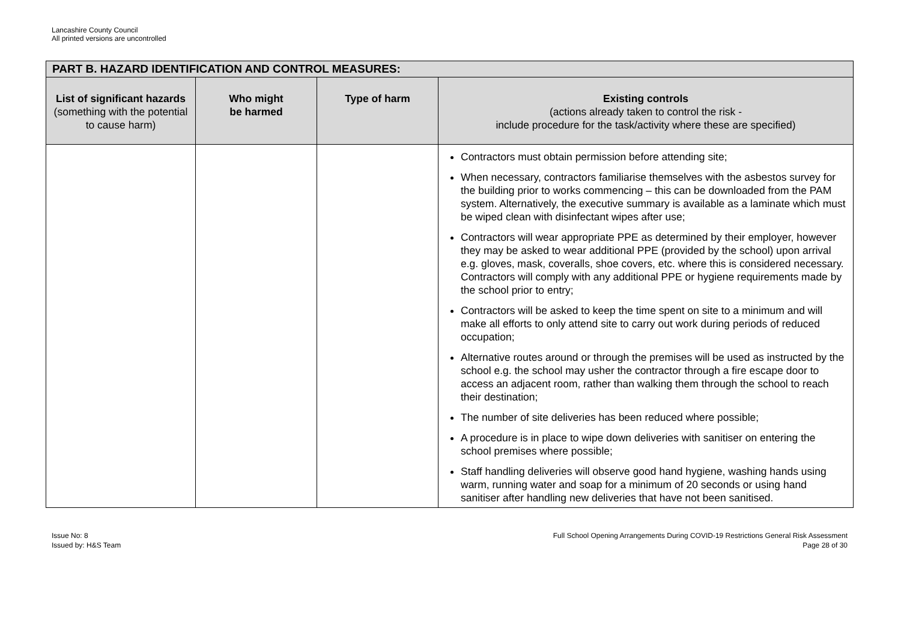Lancashire County Council
All printed versions are uncontrolled
| PART B. HAZARD IDENTIFICATION AND CONTROL MEASURES: | | | |
| --- | --- | --- | --- |
| List of significant hazards (something with the potential to cause harm) | Who might be harmed | Type of harm | Existing controls (actions already taken to control the risk - include procedure for the task/activity where these are specified) |
| | | | Contractors must obtain permission before attending site; When necessary, contractors familiarise themselves with the asbestos survey for the building prior to works commencing – this can be downloaded from the PAM system. Alternatively, the executive summary is available as a laminate which must be wiped clean with disinfectant wipes after use; Contractors will wear appropriate PPE as determined by their employer, however they may be asked to wear additional PPE (provided by the school) upon arrival e.g. gloves, mask, coveralls, shoe covers, etc. where this is considered necessary. Contractors will comply with any additional PPE or hygiene requirements made by the school prior to entry; Contractors will be asked to keep the time spent on site to a minimum and will make all efforts to only attend site to carry out work during periods of reduced occupation; Alternative routes around or through the premises will be used as instructed by the school e.g. the school may usher the contractor through a fire escape door to access an adjacent room, rather than walking them through the school to reach their destination; The number of site deliveries has been reduced where possible; A procedure is in place to wipe down deliveries with sanitiser on entering the school premises where possible; Staff handling deliveries will observe good hand hygiene, washing hands using warm, running water and soap for a minimum of 20 seconds or using hand sanitiser after handling new deliveries that have not been sanitised. |
Issue No: 8
Issued by: H&S Team
Full School Opening Arrangements During COVID-19 Restrictions General Risk Assessment
Page 28 of 30